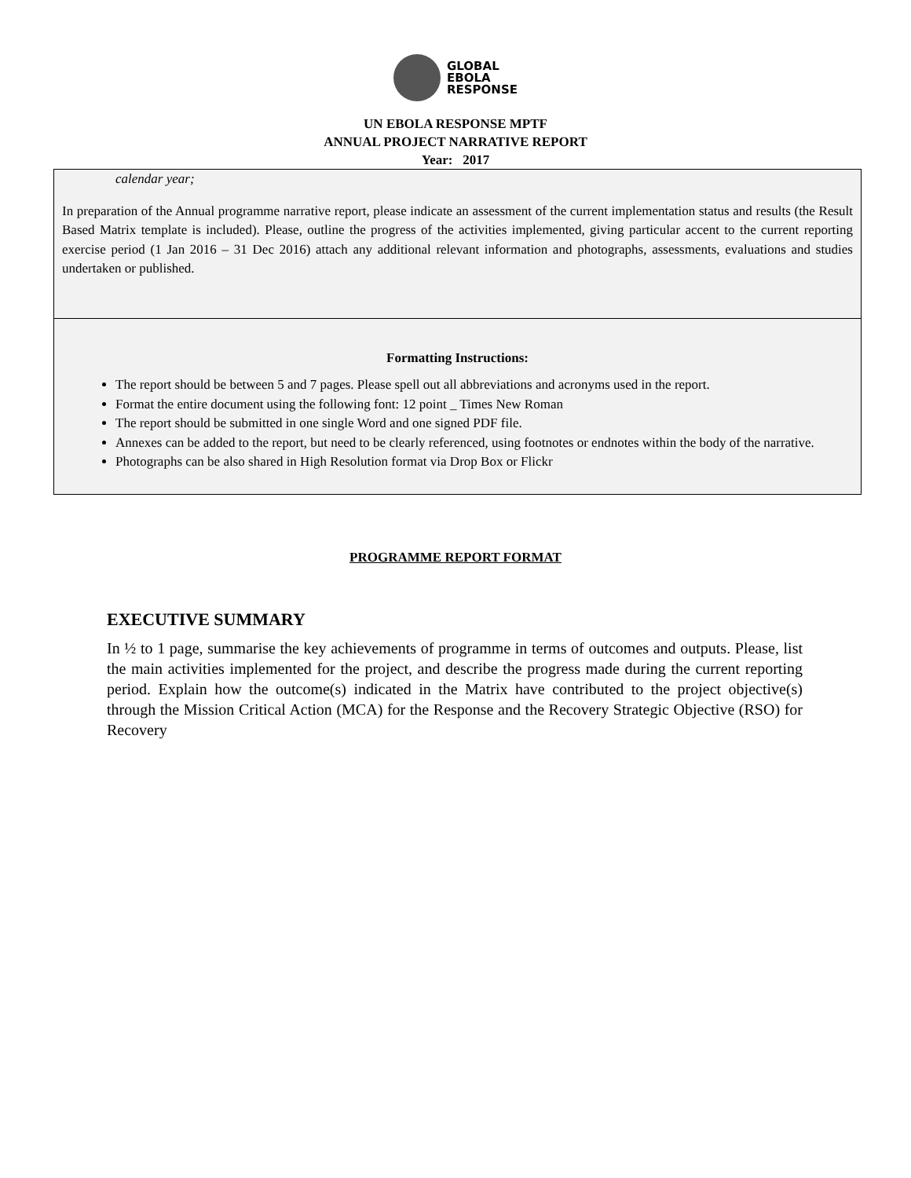GLOBAL
EBOLA
RESPONSE
UN EBOLA RESPONSE MPTF
ANNUAL PROJECT NARRATIVE REPORT
Year: 2017
calendar year;
In preparation of the Annual programme narrative report, please indicate an assessment of the current implementation status and results (the Result Based Matrix template is included). Please, outline the progress of the activities implemented, giving particular accent to the current reporting exercise period (1 Jan 2016 – 31 Dec 2016) attach any additional relevant information and photographs, assessments, evaluations and studies undertaken or published.
Formatting Instructions:
The report should be between 5 and 7 pages. Please spell out all abbreviations and acronyms used in the report.
Format the entire document using the following font: 12 point _ Times New Roman
The report should be submitted in one single Word and one signed PDF file.
Annexes can be added to the report, but need to be clearly referenced, using footnotes or endnotes within the body of the narrative.
Photographs can be also shared in High Resolution format via Drop Box or Flickr
PROGRAMME REPORT FORMAT
EXECUTIVE SUMMARY
In ½ to 1 page, summarise the key achievements of programme in terms of outcomes and outputs. Please, list the main activities implemented for the project, and describe the progress made during the current reporting period. Explain how the outcome(s) indicated in the Matrix have contributed to the project objective(s) through the Mission Critical Action (MCA) for the Response and the Recovery Strategic Objective (RSO) for Recovery